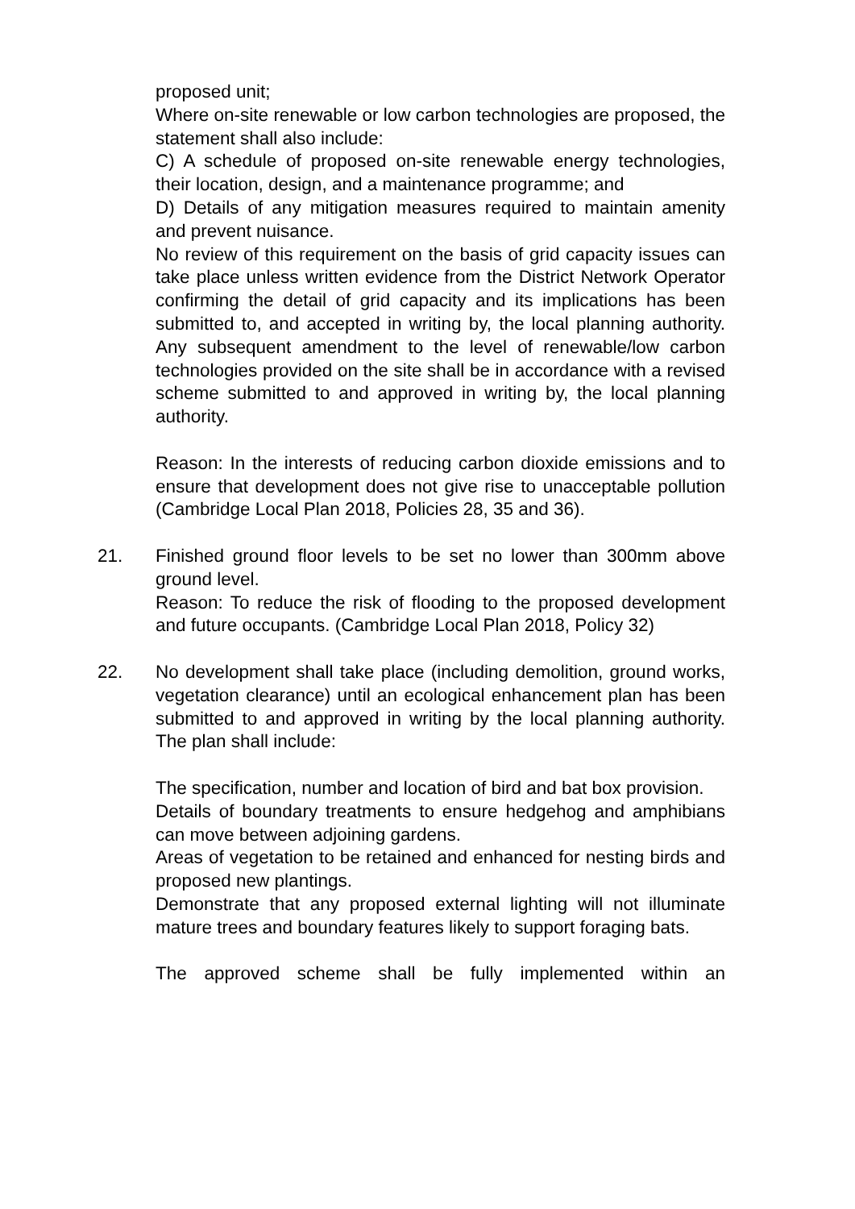proposed unit;
Where on-site renewable or low carbon technologies are proposed, the statement shall also include:
C) A schedule of proposed on-site renewable energy technologies, their location, design, and a maintenance programme; and
D) Details of any mitigation measures required to maintain amenity and prevent nuisance.
No review of this requirement on the basis of grid capacity issues can take place unless written evidence from the District Network Operator confirming the detail of grid capacity and its implications has been submitted to, and accepted in writing by, the local planning authority. Any subsequent amendment to the level of renewable/low carbon technologies provided on the site shall be in accordance with a revised scheme submitted to and approved in writing by, the local planning authority.
Reason: In the interests of reducing carbon dioxide emissions and to ensure that development does not give rise to unacceptable pollution (Cambridge Local Plan 2018, Policies 28, 35 and 36).
21. Finished ground floor levels to be set no lower than 300mm above ground level.
Reason: To reduce the risk of flooding to the proposed development and future occupants. (Cambridge Local Plan 2018, Policy 32)
22. No development shall take place (including demolition, ground works, vegetation clearance) until an ecological enhancement plan has been submitted to and approved in writing by the local planning authority. The plan shall include:
The specification, number and location of bird and bat box provision.
Details of boundary treatments to ensure hedgehog and amphibians can move between adjoining gardens.
Areas of vegetation to be retained and enhanced for nesting birds and proposed new plantings.
Demonstrate that any proposed external lighting will not illuminate mature trees and boundary features likely to support foraging bats.
The approved scheme shall be fully implemented within an